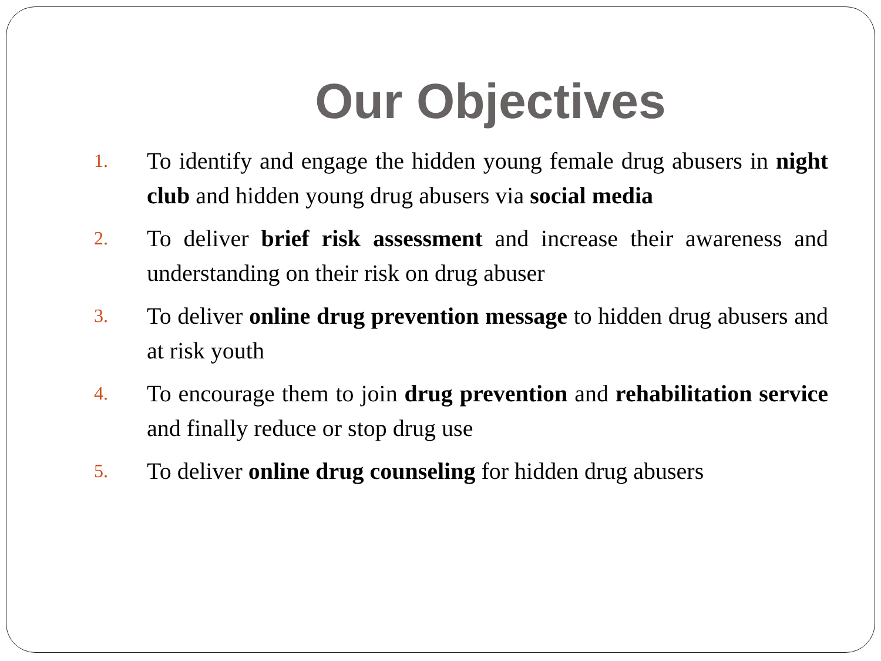Our Objectives
1. To identify and engage the hidden young female drug abusers in night club and hidden young drug abusers via social media
2. To deliver brief risk assessment and increase their awareness and understanding on their risk on drug abuser
3. To deliver online drug prevention message to hidden drug abusers and at risk youth
4. To encourage them to join drug prevention and rehabilitation service and finally reduce or stop drug use
5. To deliver online drug counseling for hidden drug abusers